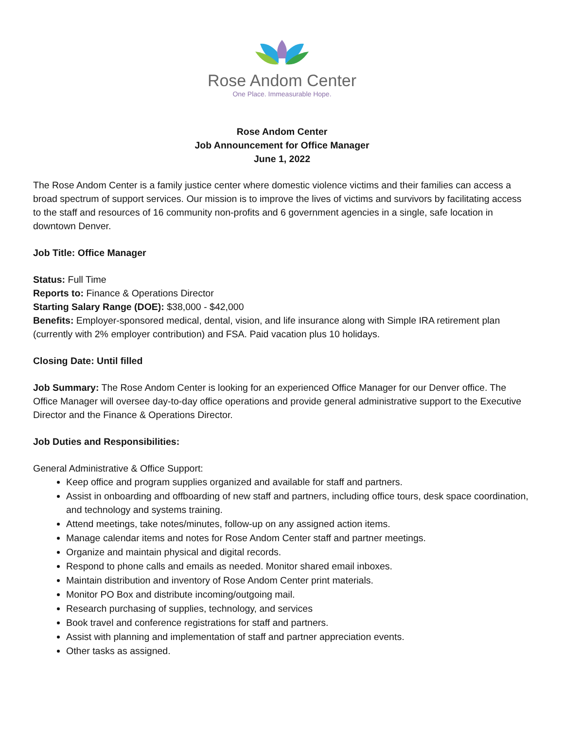Rose Andom Center
One Place. Immeasurable Hope.
Rose Andom Center
Job Announcement for Office Manager
June 1, 2022
The Rose Andom Center is a family justice center where domestic violence victims and their families can access a broad spectrum of support services. Our mission is to improve the lives of victims and survivors by facilitating access to the staff and resources of 16 community non-profits and 6 government agencies in a single, safe location in downtown Denver.
Job Title: Office Manager
Status: Full Time
Reports to: Finance & Operations Director
Starting Salary Range (DOE): $38,000 - $42,000
Benefits: Employer-sponsored medical, dental, vision, and life insurance along with Simple IRA retirement plan (currently with 2% employer contribution) and FSA. Paid vacation plus 10 holidays.
Closing Date: Until filled
Job Summary: The Rose Andom Center is looking for an experienced Office Manager for our Denver office. The Office Manager will oversee day-to-day office operations and provide general administrative support to the Executive Director and the Finance & Operations Director.
Job Duties and Responsibilities:
General Administrative & Office Support:
Keep office and program supplies organized and available for staff and partners.
Assist in onboarding and offboarding of new staff and partners, including office tours, desk space coordination, and technology and systems training.
Attend meetings, take notes/minutes, follow-up on any assigned action items.
Manage calendar items and notes for Rose Andom Center staff and partner meetings.
Organize and maintain physical and digital records.
Respond to phone calls and emails as needed. Monitor shared email inboxes.
Maintain distribution and inventory of Rose Andom Center print materials.
Monitor PO Box and distribute incoming/outgoing mail.
Research purchasing of supplies, technology, and services
Book travel and conference registrations for staff and partners.
Assist with planning and implementation of staff and partner appreciation events.
Other tasks as assigned.